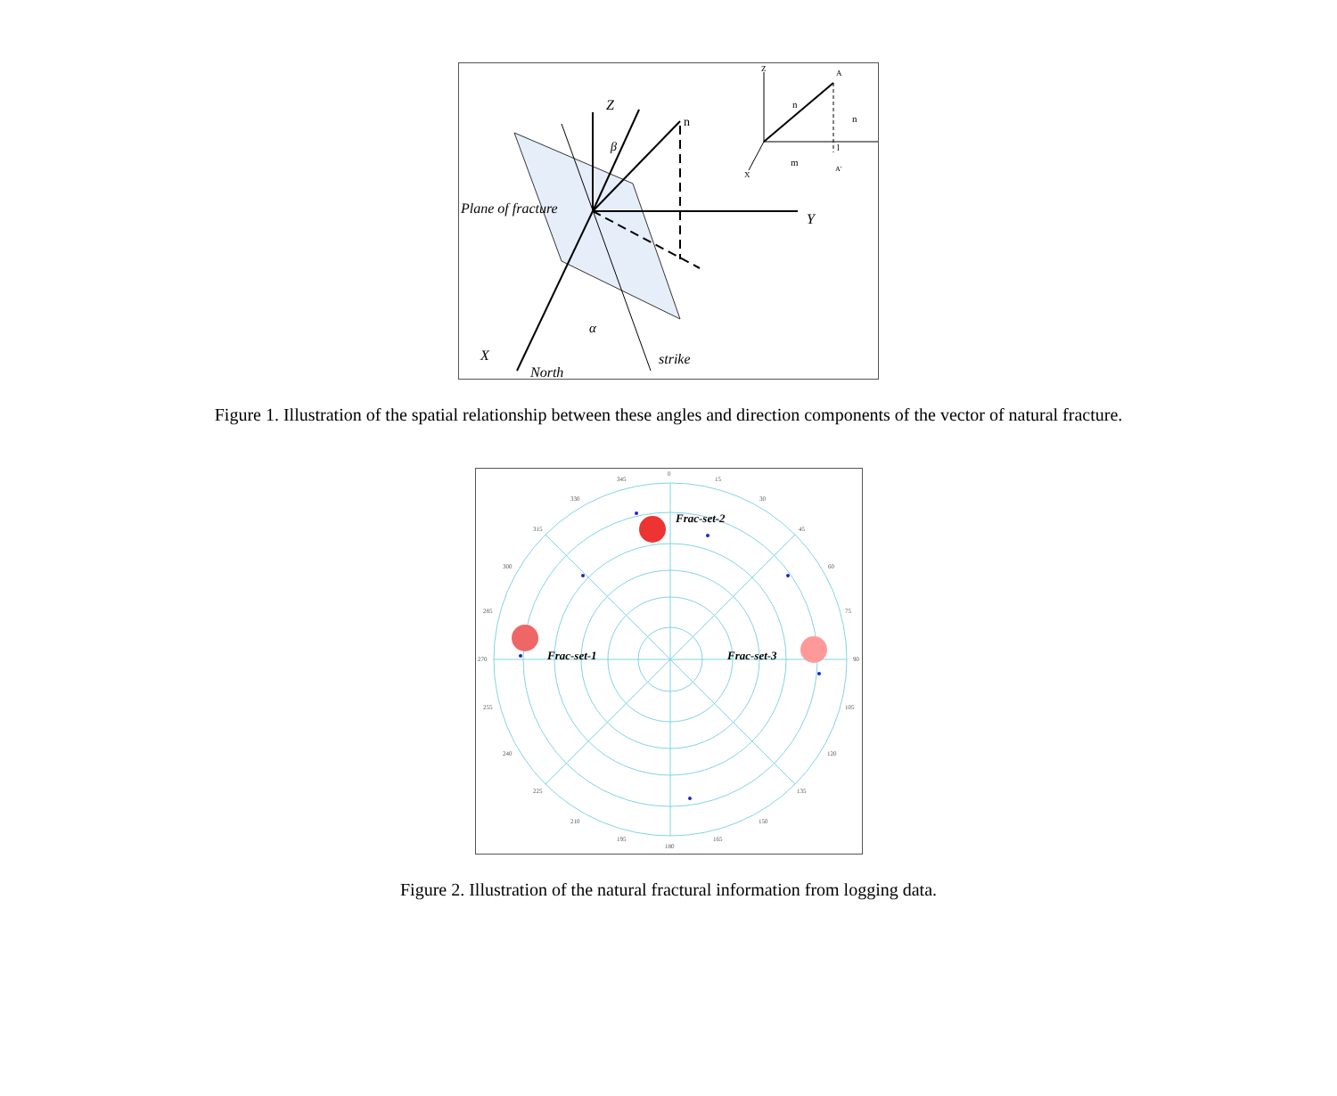Z
β
n
Plane of fracture
Y
α
X
North
strike
Z
A
n
n
m
X
A'
l
Figure 1. Illustration of the spatial relationship between these angles and direction components of the vector of natural fracture.
0
15
30
45
60
75
90
105
120
135
150
165
180
195
210
225
240
255
270
285
300
315
330
345
Frac-set-2
Frac-set-1
Frac-set-3
Figure 2. Illustration of the natural fractural information from logging data.